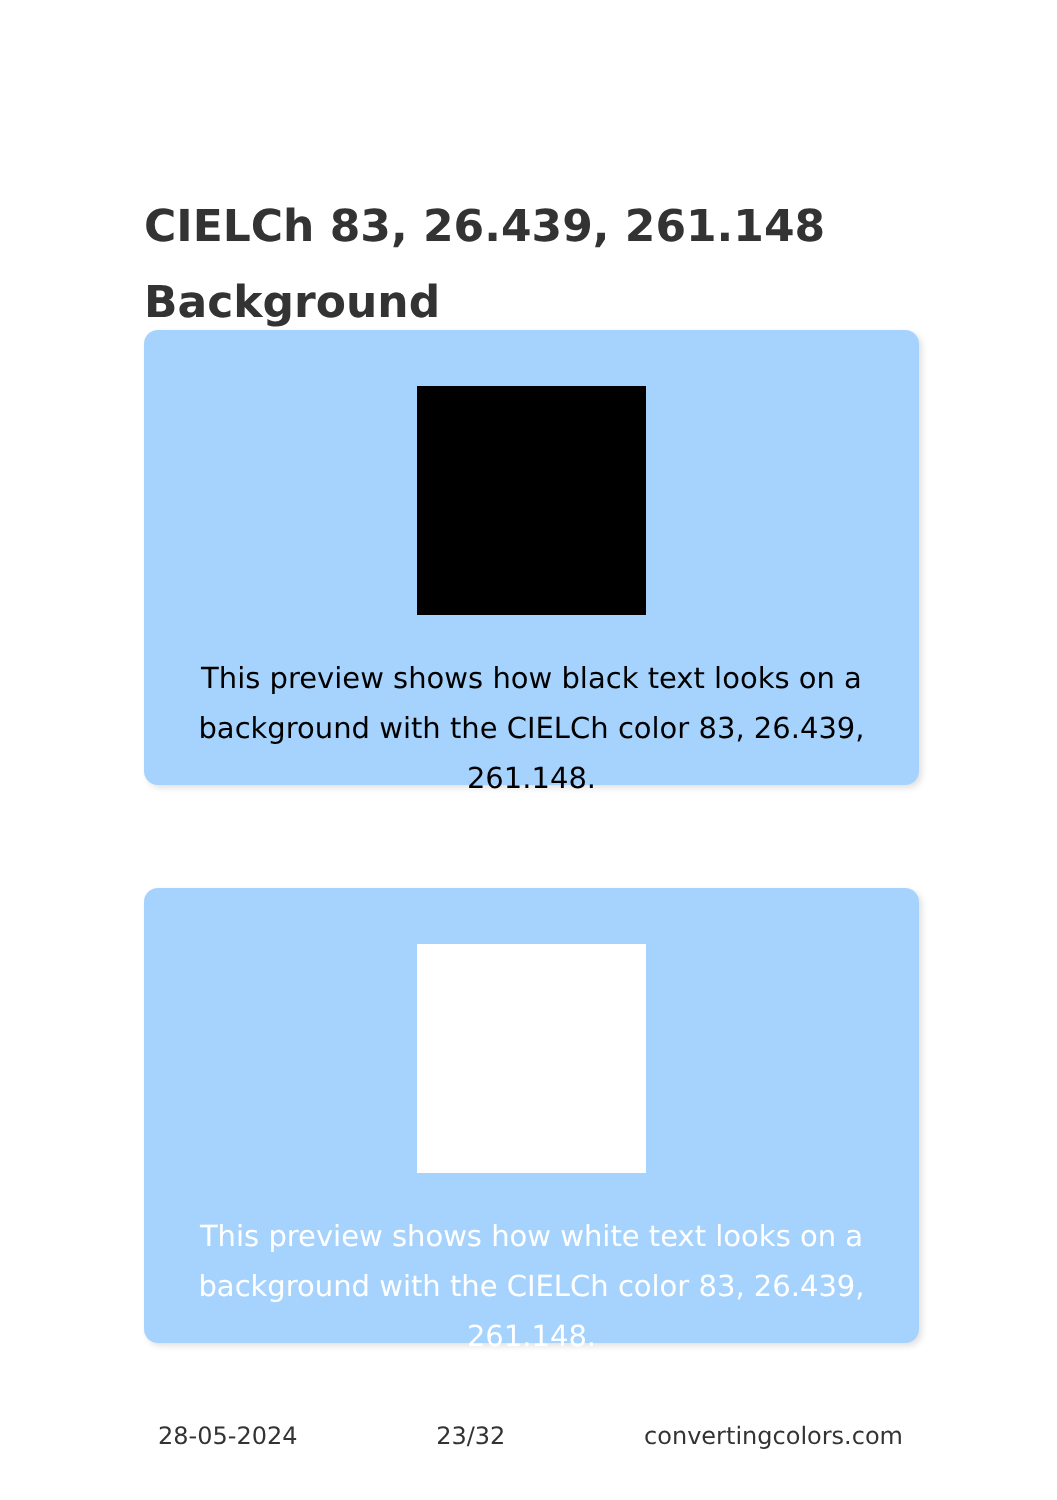CIELCh 83, 26.439, 261.148 Background
This preview shows how black text looks on a background with the CIELCh color 83, 26.439, 261.148.
This preview shows how white text looks on a background with the CIELCh color 83, 26.439, 261.148.
28-05-2024 23/32 convertingcolors.com